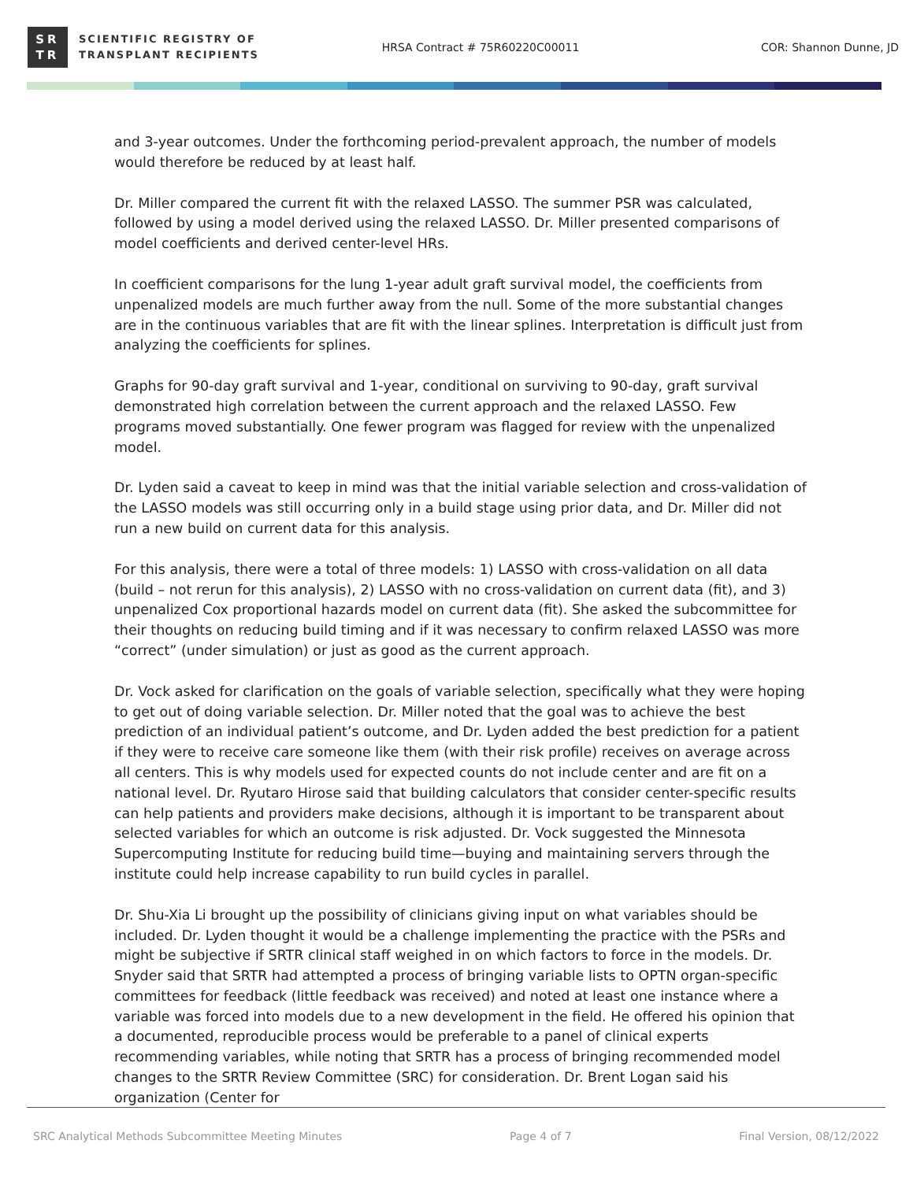SR
TR
SCIENTIFIC REGISTRY OF
TRANSPLANT RECIPIENTS
HRSA Contract # 75R60220C00011 COR: Shannon Dunne, JD
and 3-year outcomes. Under the forthcoming period-prevalent approach, the number of models would therefore be reduced by at least half.
Dr. Miller compared the current fit with the relaxed LASSO. The summer PSR was calculated, followed by using a model derived using the relaxed LASSO. Dr. Miller presented comparisons of model coefficients and derived center-level HRs.
In coefficient comparisons for the lung 1-year adult graft survival model, the coefficients from unpenalized models are much further away from the null. Some of the more substantial changes are in the continuous variables that are fit with the linear splines. Interpretation is difficult just from analyzing the coefficients for splines.
Graphs for 90-day graft survival and 1-year, conditional on surviving to 90-day, graft survival demonstrated high correlation between the current approach and the relaxed LASSO. Few programs moved substantially. One fewer program was flagged for review with the unpenalized model.
Dr. Lyden said a caveat to keep in mind was that the initial variable selection and cross-validation of the LASSO models was still occurring only in a build stage using prior data, and Dr. Miller did not run a new build on current data for this analysis.
For this analysis, there were a total of three models: 1) LASSO with cross-validation on all data (build – not rerun for this analysis), 2) LASSO with no cross-validation on current data (fit), and 3) unpenalized Cox proportional hazards model on current data (fit). She asked the subcommittee for their thoughts on reducing build timing and if it was necessary to confirm relaxed LASSO was more “correct” (under simulation) or just as good as the current approach.
Dr. Vock asked for clarification on the goals of variable selection, specifically what they were hoping to get out of doing variable selection. Dr. Miller noted that the goal was to achieve the best prediction of an individual patient’s outcome, and Dr. Lyden added the best prediction for a patient if they were to receive care someone like them (with their risk profile) receives on average across all centers. This is why models used for expected counts do not include center and are fit on a national level. Dr. Ryutaro Hirose said that building calculators that consider center-specific results can help patients and providers make decisions, although it is important to be transparent about selected variables for which an outcome is risk adjusted. Dr. Vock suggested the Minnesota Supercomputing Institute for reducing build time—buying and maintaining servers through the institute could help increase capability to run build cycles in parallel.
Dr. Shu-Xia Li brought up the possibility of clinicians giving input on what variables should be included. Dr. Lyden thought it would be a challenge implementing the practice with the PSRs and might be subjective if SRTR clinical staff weighed in on which factors to force in the models. Dr. Snyder said that SRTR had attempted a process of bringing variable lists to OPTN organ-specific committees for feedback (little feedback was received) and noted at least one instance where a variable was forced into models due to a new development in the field. He offered his opinion that a documented, reproducible process would be preferable to a panel of clinical experts recommending variables, while noting that SRTR has a process of bringing recommended model changes to the SRTR Review Committee (SRC) for consideration. Dr. Brent Logan said his organization (Center for
SRC Analytical Methods Subcommittee Meeting Minutes Page 4 of 7 Final Version, 08/12/2022